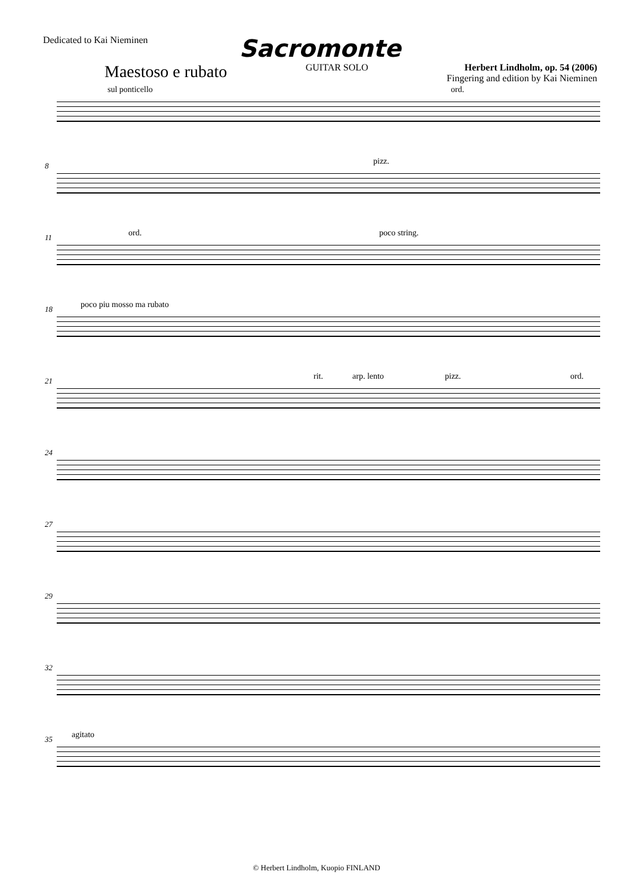Dedicated to Kai Nieminen
Sacromonte
Maestoso e rubato
GUITAR SOLO Herbert Lindholm, op. 54 (2006)
Fingering and edition by Kai Nieminen
sul ponticello ord.
8 pizz.
11 ord. poco string.
18 poco piu mosso ma rubato
21 rit. arp. lento pizz. ord.
24
27
29
32
35 agitato
© Herbert Lindholm, Kuopio FINLAND